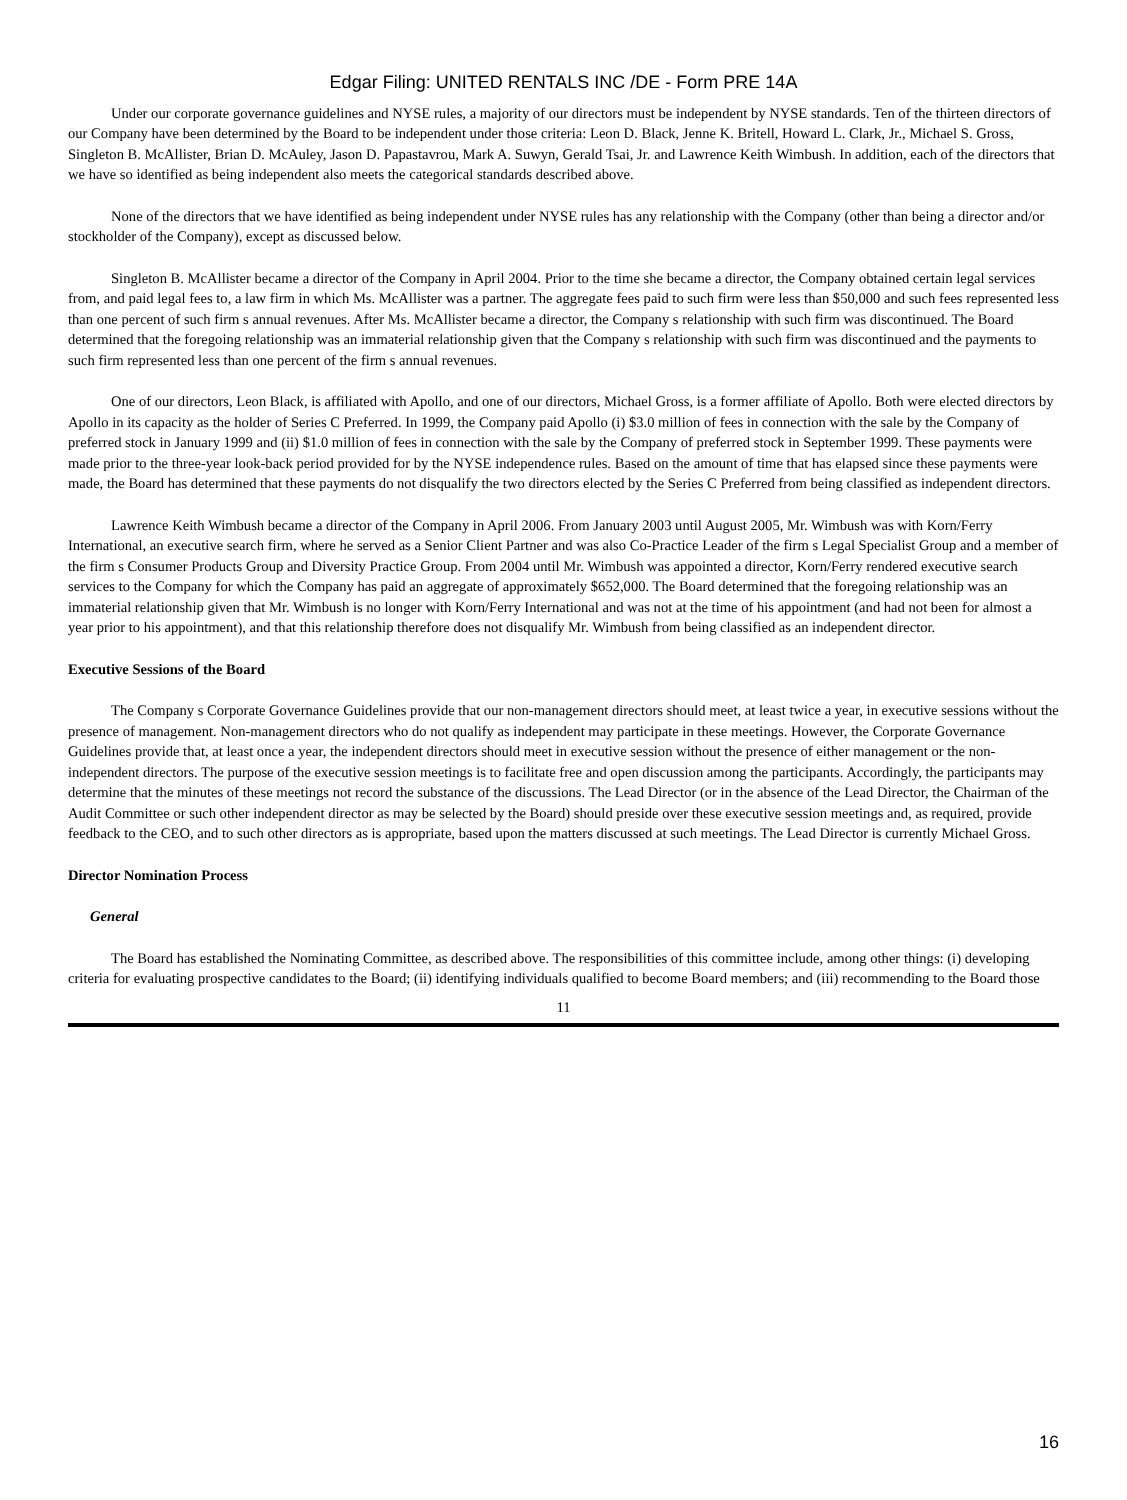Edgar Filing: UNITED RENTALS INC /DE - Form PRE 14A
Under our corporate governance guidelines and NYSE rules, a majority of our directors must be independent by NYSE standards. Ten of the thirteen directors of our Company have been determined by the Board to be independent under those criteria: Leon D. Black, Jenne K. Britell, Howard L. Clark, Jr., Michael S. Gross, Singleton B. McAllister, Brian D. McAuley, Jason D. Papastavrou, Mark A. Suwyn, Gerald Tsai, Jr. and Lawrence Keith Wimbush. In addition, each of the directors that we have so identified as being independent also meets the categorical standards described above.
None of the directors that we have identified as being independent under NYSE rules has any relationship with the Company (other than being a director and/or stockholder of the Company), except as discussed below.
Singleton B. McAllister became a director of the Company in April 2004. Prior to the time she became a director, the Company obtained certain legal services from, and paid legal fees to, a law firm in which Ms. McAllister was a partner. The aggregate fees paid to such firm were less than $50,000 and such fees represented less than one percent of such firm s annual revenues. After Ms. McAllister became a director, the Company s relationship with such firm was discontinued. The Board determined that the foregoing relationship was an immaterial relationship given that the Company s relationship with such firm was discontinued and the payments to such firm represented less than one percent of the firm s annual revenues.
One of our directors, Leon Black, is affiliated with Apollo, and one of our directors, Michael Gross, is a former affiliate of Apollo. Both were elected directors by Apollo in its capacity as the holder of Series C Preferred. In 1999, the Company paid Apollo (i) $3.0 million of fees in connection with the sale by the Company of preferred stock in January 1999 and (ii) $1.0 million of fees in connection with the sale by the Company of preferred stock in September 1999. These payments were made prior to the three-year look-back period provided for by the NYSE independence rules. Based on the amount of time that has elapsed since these payments were made, the Board has determined that these payments do not disqualify the two directors elected by the Series C Preferred from being classified as independent directors.
Lawrence Keith Wimbush became a director of the Company in April 2006. From January 2003 until August 2005, Mr. Wimbush was with Korn/Ferry International, an executive search firm, where he served as a Senior Client Partner and was also Co-Practice Leader of the firm s Legal Specialist Group and a member of the firm s Consumer Products Group and Diversity Practice Group. From 2004 until Mr. Wimbush was appointed a director, Korn/Ferry rendered executive search services to the Company for which the Company has paid an aggregate of approximately $652,000. The Board determined that the foregoing relationship was an immaterial relationship given that Mr. Wimbush is no longer with Korn/Ferry International and was not at the time of his appointment (and had not been for almost a year prior to his appointment), and that this relationship therefore does not disqualify Mr. Wimbush from being classified as an independent director.
Executive Sessions of the Board
The Company s Corporate Governance Guidelines provide that our non-management directors should meet, at least twice a year, in executive sessions without the presence of management. Non-management directors who do not qualify as independent may participate in these meetings. However, the Corporate Governance Guidelines provide that, at least once a year, the independent directors should meet in executive session without the presence of either management or the non-independent directors. The purpose of the executive session meetings is to facilitate free and open discussion among the participants. Accordingly, the participants may determine that the minutes of these meetings not record the substance of the discussions. The Lead Director (or in the absence of the Lead Director, the Chairman of the Audit Committee or such other independent director as may be selected by the Board) should preside over these executive session meetings and, as required, provide feedback to the CEO, and to such other directors as is appropriate, based upon the matters discussed at such meetings. The Lead Director is currently Michael Gross.
Director Nomination Process
General
The Board has established the Nominating Committee, as described above. The responsibilities of this committee include, among other things: (i) developing criteria for evaluating prospective candidates to the Board; (ii) identifying individuals qualified to become Board members; and (iii) recommending to the Board those
11
16